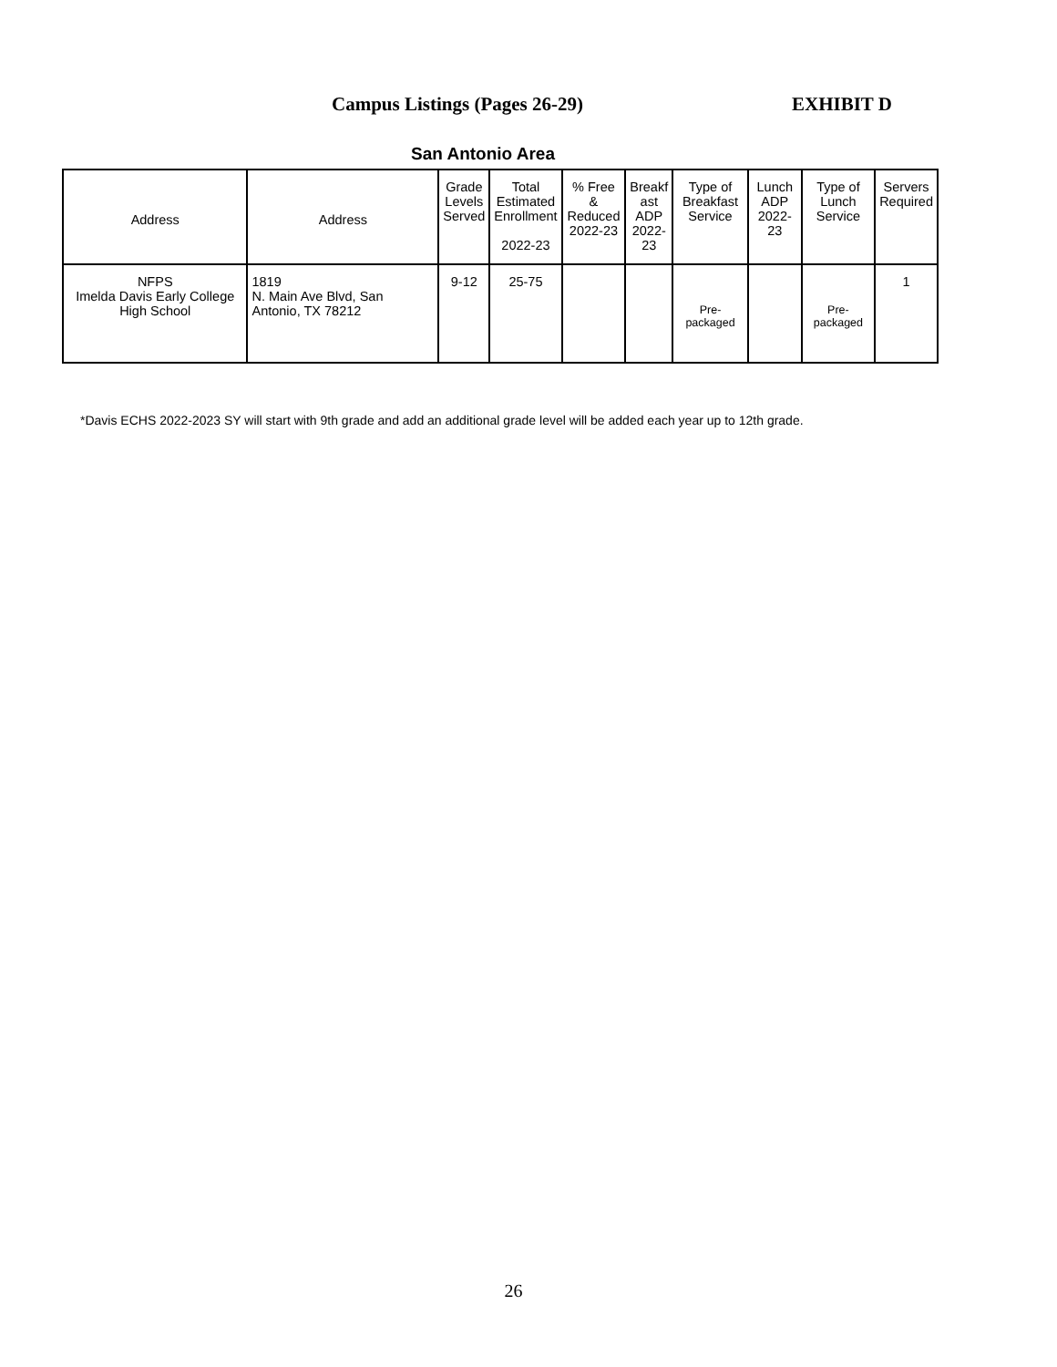Campus Listings (Pages 26-29) EXHIBIT D
San Antonio Area
| Address | Address | Grade Levels Served | Total Estimated Enrollment 2022-23 | % Free & Reduced 2022-23 | Breakf ast ADP 2022- 23 | Type of Breakfast Service | Lunch ADP 2022-23 | Type of Lunch Service | Servers Required |
| --- | --- | --- | --- | --- | --- | --- | --- | --- | --- |
| NFPS Imelda Davis Early College High School | 1819 N. Main Ave Blvd, San Antonio, TX 78212 | 9-12 | 25-75 | | | Pre-packaged | | Pre-packaged | 1 |
*Davis ECHS 2022-2023 SY will start with 9th grade and add an additional grade level will be added each year up to 12th grade.
26